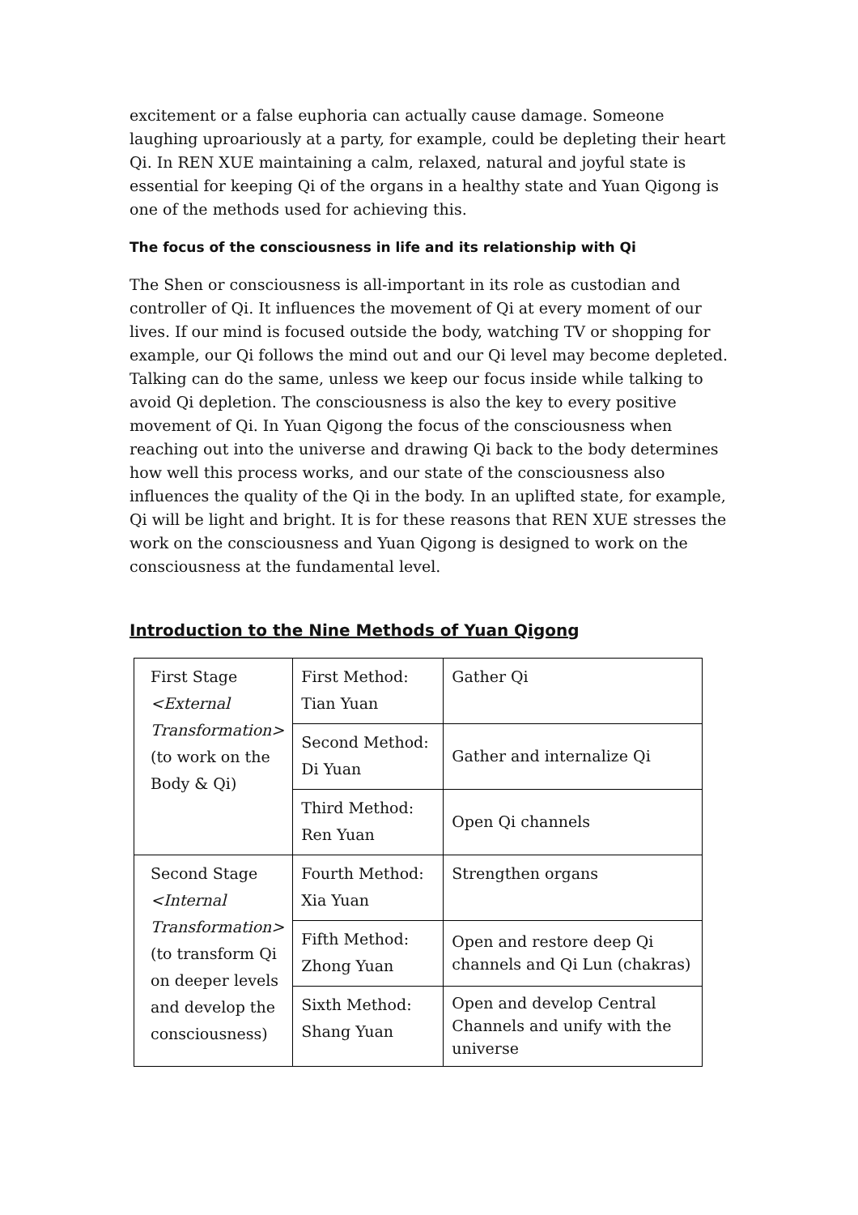excitement or a false euphoria can actually cause damage. Someone laughing uproariously at a party, for example, could be depleting their heart Qi. In REN XUE maintaining a calm, relaxed, natural and joyful state is essential for keeping Qi of the organs in a healthy state and Yuan Qigong is one of the methods used for achieving this.
The focus of the consciousness in life and its relationship with Qi
The Shen or consciousness is all-important in its role as custodian and controller of Qi. It influences the movement of Qi at every moment of our lives. If our mind is focused outside the body, watching TV or shopping for example, our Qi follows the mind out and our Qi level may become depleted. Talking can do the same, unless we keep our focus inside while talking to avoid Qi depletion. The consciousness is also the key to every positive movement of Qi. In Yuan Qigong the focus of the consciousness when reaching out into the universe and drawing Qi back to the body determines how well this process works, and our state of the consciousness also influences the quality of the Qi in the body. In an uplifted state, for example, Qi will be light and bright. It is for these reasons that REN XUE stresses the work on the consciousness and Yuan Qigong is designed to work on the consciousness at the fundamental level.
Introduction to the Nine Methods of Yuan Qigong
| First Stage <External Transformation> (to work on the Body & Qi) | First Method: Tian Yuan | Gather Qi |
| | Second Method: Di Yuan | Gather and internalize Qi |
| | Third Method: Ren Yuan | Open Qi channels |
| Second Stage <Internal Transformation> (to transform Qi on deeper levels and develop the consciousness) | Fourth Method: Xia Yuan | Strengthen organs |
| | Fifth Method: Zhong Yuan | Open and restore deep Qi channels and Qi Lun (chakras) |
| | Sixth Method: Shang Yuan | Open and develop Central Channels and unify with the universe |